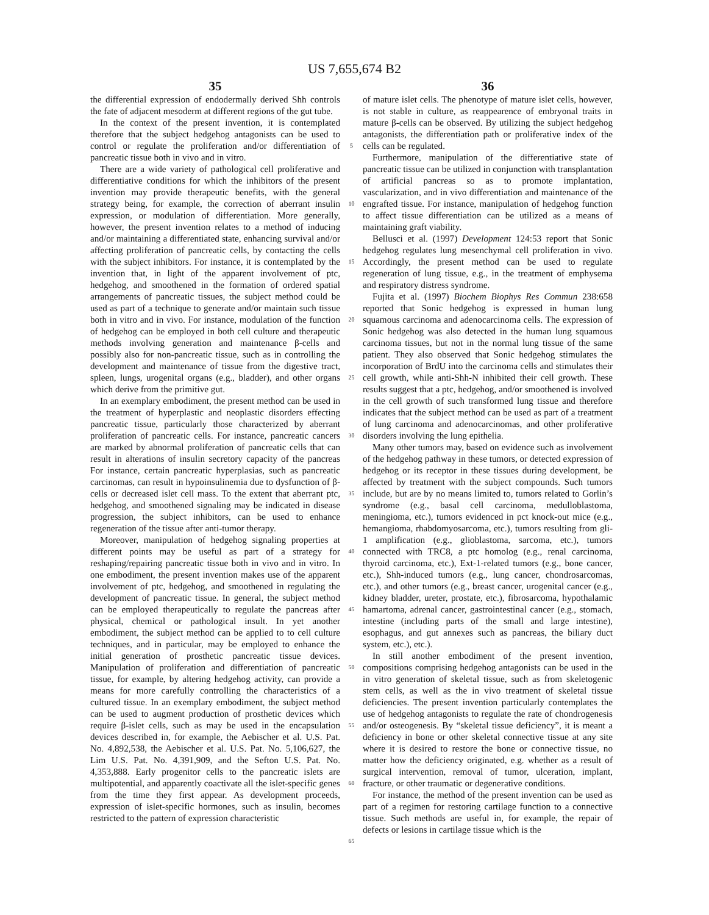US 7,655,674 B2
35
the differential expression of endodermally derived Shh controls the fate of adjacent mesoderm at different regions of the gut tube.
In the context of the present invention, it is contemplated therefore that the subject hedgehog antagonists can be used to control or regulate the proliferation and/or differentiation of pancreatic tissue both in vivo and in vitro.
There are a wide variety of pathological cell proliferative and differentiative conditions for which the inhibitors of the present invention may provide therapeutic benefits, with the general strategy being, for example, the correction of aberrant insulin expression, or modulation of differentiation. More generally, however, the present invention relates to a method of inducing and/or maintaining a differentiated state, enhancing survival and/or affecting proliferation of pancreatic cells, by contacting the cells with the subject inhibitors. For instance, it is contemplated by the invention that, in light of the apparent involvement of ptc, hedgehog, and smoothened in the formation of ordered spatial arrangements of pancreatic tissues, the subject method could be used as part of a technique to generate and/or maintain such tissue both in vitro and in vivo. For instance, modulation of the function of hedgehog can be employed in both cell culture and therapeutic methods involving generation and maintenance β-cells and possibly also for non-pancreatic tissue, such as in controlling the development and maintenance of tissue from the digestive tract, spleen, lungs, urogenital organs (e.g., bladder), and other organs which derive from the primitive gut.
In an exemplary embodiment, the present method can be used in the treatment of hyperplastic and neoplastic disorders effecting pancreatic tissue, particularly those characterized by aberrant proliferation of pancreatic cells. For instance, pancreatic cancers are marked by abnormal proliferation of pancreatic cells that can result in alterations of insulin secretory capacity of the pancreas For instance, certain pancreatic hyperplasias, such as pancreatic carcinomas, can result in hypoinsulinemia due to dysfunction of β-cells or decreased islet cell mass. To the extent that aberrant ptc, hedgehog, and smoothened signaling may be indicated in disease progression, the subject inhibitors, can be used to enhance regeneration of the tissue after anti-tumor therapy.
Moreover, manipulation of hedgehog signaling properties at different points may be useful as part of a strategy for reshaping/repairing pancreatic tissue both in vivo and in vitro. In one embodiment, the present invention makes use of the apparent involvement of ptc, hedgehog, and smoothened in regulating the development of pancreatic tissue. In general, the subject method can be employed therapeutically to regulate the pancreas after physical, chemical or pathological insult. In yet another embodiment, the subject method can be applied to to cell culture techniques, and in particular, may be employed to enhance the initial generation of prosthetic pancreatic tissue devices. Manipulation of proliferation and differentiation of pancreatic tissue, for example, by altering hedgehog activity, can provide a means for more carefully controlling the characteristics of a cultured tissue. In an exemplary embodiment, the subject method can be used to augment production of prosthetic devices which require β-islet cells, such as may be used in the encapsulation devices described in, for example, the Aebischer et al. U.S. Pat. No. 4,892,538, the Aebischer et al. U.S. Pat. No. 5,106,627, the Lim U.S. Pat. No. 4,391,909, and the Sefton U.S. Pat. No. 4,353,888. Early progenitor cells to the pancreatic islets are multipotential, and apparently coactivate all the islet-specific genes from the time they first appear. As development proceeds, expression of islet-specific hormones, such as insulin, becomes restricted to the pattern of expression characteristic
5
10
15
20
25
30
35
40
45
50
55
60
65
36
of mature islet cells. The phenotype of mature islet cells, however, is not stable in culture, as reappearence of embryonal traits in mature β-cells can be observed. By utilizing the subject hedgehog antagonists, the differentiation path or proliferative index of the cells can be regulated.
Furthermore, manipulation of the differentiative state of pancreatic tissue can be utilized in conjunction with transplantation of artificial pancreas so as to promote implantation, vascularization, and in vivo differentiation and maintenance of the engrafted tissue. For instance, manipulation of hedgehog function to affect tissue differentiation can be utilized as a means of maintaining graft viability.
Bellusci et al. (1997) Development 124:53 report that Sonic hedgehog regulates lung mesenchymal cell proliferation in vivo. Accordingly, the present method can be used to regulate regeneration of lung tissue, e.g., in the treatment of emphysema and respiratory distress syndrome.
Fujita et al. (1997) Biochem Biophys Res Commun 238:658 reported that Sonic hedgehog is expressed in human lung squamous carcinoma and adenocarcinoma cells. The expression of Sonic hedgehog was also detected in the human lung squamous carcinoma tissues, but not in the normal lung tissue of the same patient. They also observed that Sonic hedgehog stimulates the incorporation of BrdU into the carcinoma cells and stimulates their cell growth, while anti-Shh-N inhibited their cell growth. These results suggest that a ptc, hedgehog, and/or smoothened is involved in the cell growth of such transformed lung tissue and therefore indicates that the subject method can be used as part of a treatment of lung carcinoma and adenocarcinomas, and other proliferative disorders involving the lung epithelia.
Many other tumors may, based on evidence such as involvement of the hedgehog pathway in these tumors, or detected expression of hedgehog or its receptor in these tissues during development, be affected by treatment with the subject compounds. Such tumors include, but are by no means limited to, tumors related to Gorlin’s syndrome (e.g., basal cell carcinoma, medulloblastoma, meningioma, etc.), tumors evidenced in pct knock-out mice (e.g., hemangioma, rhabdomyosarcoma, etc.), tumors resulting from gli-1 amplification (e.g., glioblastoma, sarcoma, etc.), tumors connected with TRC8, a ptc homolog (e.g., renal carcinoma, thyroid carcinoma, etc.), Ext-1-related tumors (e.g., bone cancer, etc.), Shh-induced tumors (e.g., lung cancer, chondrosarcomas, etc.), and other tumors (e.g., breast cancer, urogenital cancer (e.g., kidney bladder, ureter, prostate, etc.), fibrosarcoma, hypothalamic hamartoma, adrenal cancer, gastrointestinal cancer (e.g., stomach, intestine (including parts of the small and large intestine), esophagus, and gut annexes such as pancreas, the biliary duct system, etc.), etc.).
In still another embodiment of the present invention, compositions comprising hedgehog antagonists can be used in the in vitro generation of skeletal tissue, such as from skeletogenic stem cells, as well as the in vivo treatment of skeletal tissue deficiencies. The present invention particularly contemplates the use of hedgehog antagonists to regulate the rate of chondrogenesis and/or osteogenesis. By “skeletal tissue deficiency”, it is meant a deficiency in bone or other skeletal connective tissue at any site where it is desired to restore the bone or connective tissue, no matter how the deficiency originated, e.g. whether as a result of surgical intervention, removal of tumor, ulceration, implant, fracture, or other traumatic or degenerative conditions.
For instance, the method of the present invention can be used as part of a regimen for restoring cartilage function to a connective tissue. Such methods are useful in, for example, the repair of defects or lesions in cartilage tissue which is the